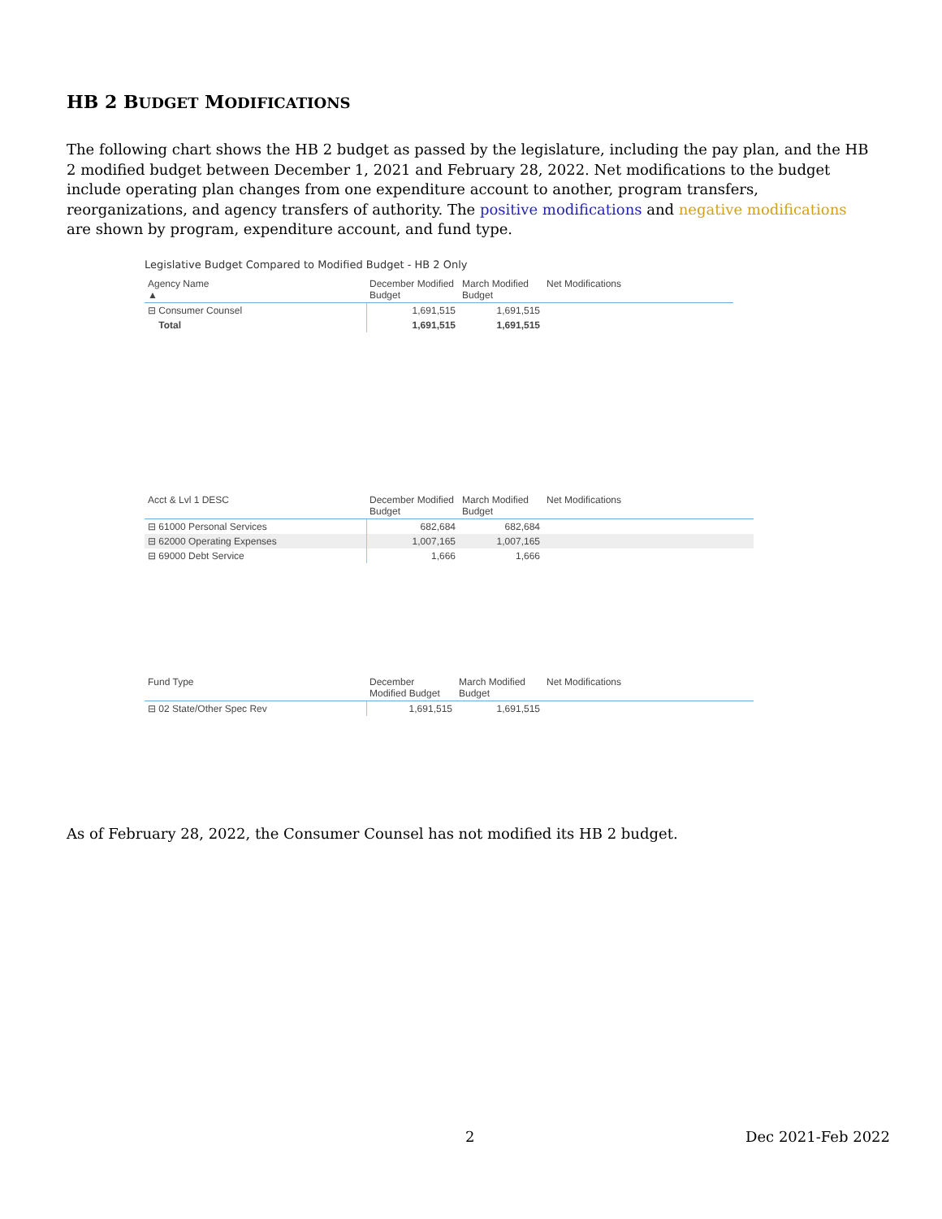HB 2 BUDGET MODIFICATIONS
The following chart shows the HB 2 budget as passed by the legislature, including the pay plan, and the HB 2 modified budget between December 1, 2021 and February 28, 2022. Net modifications to the budget include operating plan changes from one expenditure account to another, program transfers, reorganizations, and agency transfers of authority. The positive modifications and negative modifications are shown by program, expenditure account, and fund type.
Legislative Budget Compared to Modified Budget - HB 2 Only
| Agency Name ▲ | December Modified Budget | March Modified Budget | Net Modifications |
| --- | --- | --- | --- |
| ⊟ Consumer Counsel | 1,691,515 | 1,691,515 | |
| Total | 1,691,515 | 1,691,515 | |
| Acct & Lvl 1 DESC | December Modified Budget | March Modified Budget | Net Modifications |
| --- | --- | --- | --- |
| ⊟ 61000 Personal Services | 682,684 | 682,684 | |
| ⊟ 62000 Operating Expenses | 1,007,165 | 1,007,165 | |
| ⊟ 69000 Debt Service | 1,666 | 1,666 | |
| Fund Type | December Modified Budget | March Modified Budget | Net Modifications |
| --- | --- | --- | --- |
| ⊟ 02 State/Other Spec Rev | 1,691,515 | 1,691,515 | |
As of February 28, 2022, the Consumer Counsel has not modified its HB 2 budget.
2 Dec 2021-Feb 2022